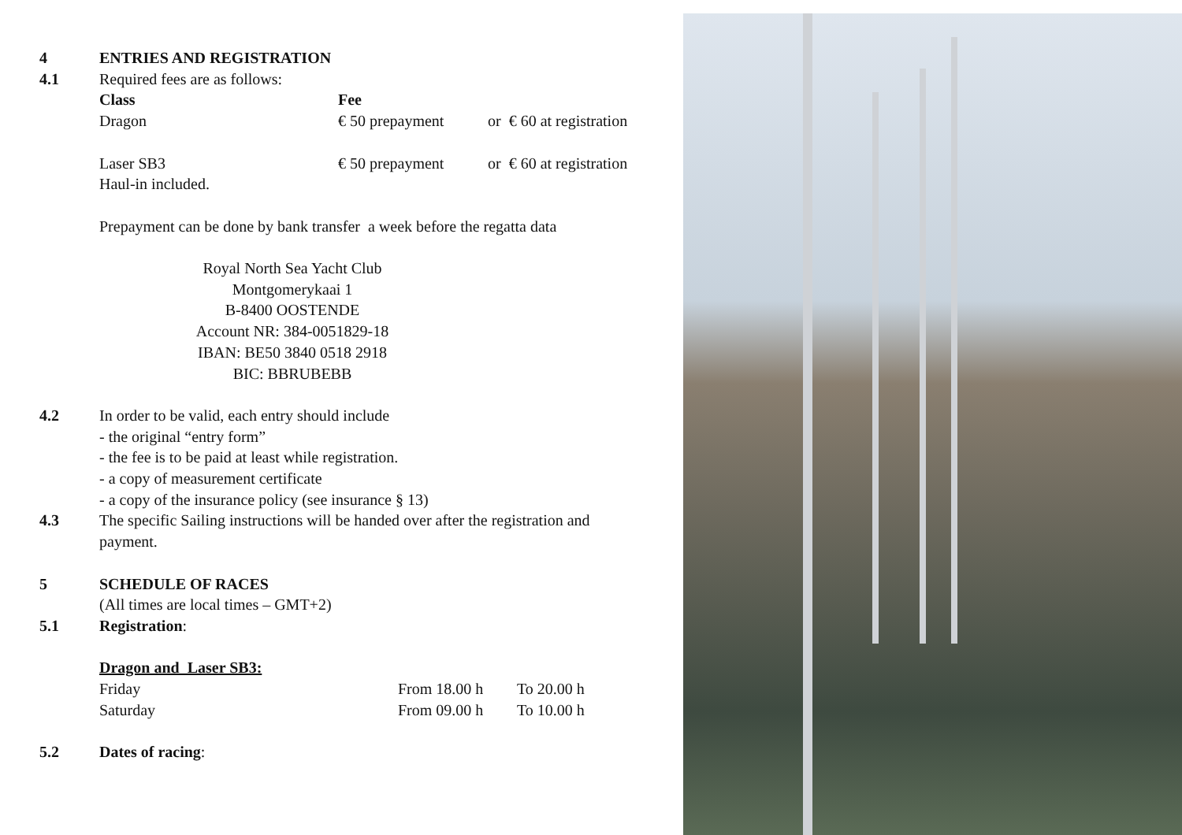4 ENTRIES AND REGISTRATION
4.1
Required fees are as follows:
| Class | Fee | |
| --- | --- | --- |
| Dragon | € 50 prepayment | or € 60 at registration |
| Laser SB3 | € 50 prepayment | or € 60 at registration |
| Haul-in included. | | |
Prepayment can be done by bank transfer a week before the regatta data
Royal North Sea Yacht Club
Montgomerykaai 1
B-8400 OOSTENDE
Account NR: 384-0051829-18
IBAN: BE50 3840 0518 2918
BIC: BBRUBEBB
4.2 In order to be valid, each entry should include
- the original “entry form”
- the fee is to be paid at least while registration.
- a copy of measurement certificate
- a copy of the insurance policy (see insurance § 13)
4.3 The specific Sailing instructions will be handed over after the registration and payment.
5 SCHEDULE OF RACES
(All times are local times – GMT+2)
5.1 Registration:
Dragon and Laser SB3:
| Friday | From 18.00 h | To 20.00 h |
| Saturday | From 09.00 h | To 10.00 h |
5.2 Dates of racing: